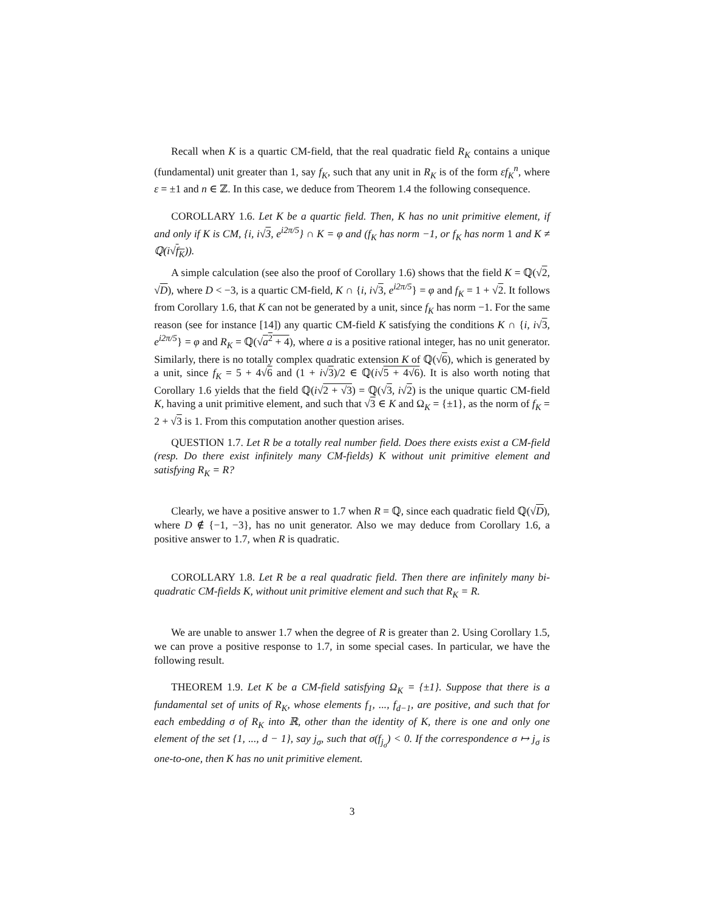Recall when K is a quartic CM-field, that the real quadratic field R<sub>K</sub> contains a unique (fundamental) unit greater than 1, say f<sub>K</sub>, such that any unit in R<sub>K</sub> is of the form εf<sub>K</sub><sup>n</sup>, where ε = ±1 and n ∈ ℤ. In this case, we deduce from Theorem 1.4 the following consequence.
COROLLARY 1.6. Let K be a quartic field. Then, K has no unit primitive element, if and only if K is CM, {i, i√3, e<sup>i2π/5</sup>} ∩ K = φ and (f<sub>K</sub> has norm −1, or f<sub>K</sub> has norm 1 and K ≠ ℚ(i√f<sub>K</sub>)).
A simple calculation (see also the proof of Corollary 1.6) shows that the field K = ℚ(√2, √D), where D < −3, is a quartic CM-field, K ∩ {i, i√3, e<sup>i2π/5</sup>} = φ and f<sub>K</sub> = 1 + √2. It follows from Corollary 1.6, that K can not be generated by a unit, since f<sub>K</sub> has norm −1. For the same reason (see for instance [14]) any quartic CM-field K satisfying the conditions K ∩ {i, i√3, e<sup>i2π/5</sup>} = φ and R<sub>K</sub> = ℚ(√a<sup>2</sup> + 4), where a is a positive rational integer, has no unit generator. Similarly, there is no totally complex quadratic extension K of ℚ(√6), which is generated by a unit, since f<sub>K</sub> = 5 + 4√6 and (1 + i√3)/2 ∈ ℚ(i√5 + 4√6). It is also worth noting that Corollary 1.6 yields that the field ℚ(i√2 + √3) = ℚ(√3, i√2) is the unique quartic CM-field K, having a unit primitive element, and such that √3 ∈ K and Ω<sub>K</sub> = {±1}, as the norm of f<sub>K</sub> = 2 + √3 is 1. From this computation another question arises.
QUESTION 1.7. Let R be a totally real number field. Does there exists exist a CM-field (resp. Do there exist infinitely many CM-fields) K without unit primitive element and satisfying R<sub>K</sub> = R?
Clearly, we have a positive answer to 1.7 when R = ℚ, since each quadratic field ℚ(√D), where D ∉ {−1, −3}, has no unit generator. Also we may deduce from Corollary 1.6, a positive answer to 1.7, when R is quadratic.
COROLLARY 1.8. Let R be a real quadratic field. Then there are infinitely many bi-quadratic CM-fields K, without unit primitive element and such that R<sub>K</sub> = R.
We are unable to answer 1.7 when the degree of R is greater than 2. Using Corollary 1.5, we can prove a positive response to 1.7, in some special cases. In particular, we have the following result.
THEOREM 1.9. Let K be a CM-field satisfying Ω<sub>K</sub> = {±1}. Suppose that there is a fundamental set of units of R<sub>K</sub>, whose elements f<sub>1</sub>, ..., f<sub>d−1</sub>, are positive, and such that for each embedding σ of R<sub>K</sub> into ℝ, other than the identity of K, there is one and only one element of the set {1, ..., d − 1}, say j<sub>σ</sub>, such that σ(f<sub>j<sub>σ</sub></sub>) < 0. If the correspondence σ ↦ j<sub>σ</sub> is one-to-one, then K has no unit primitive element.
3